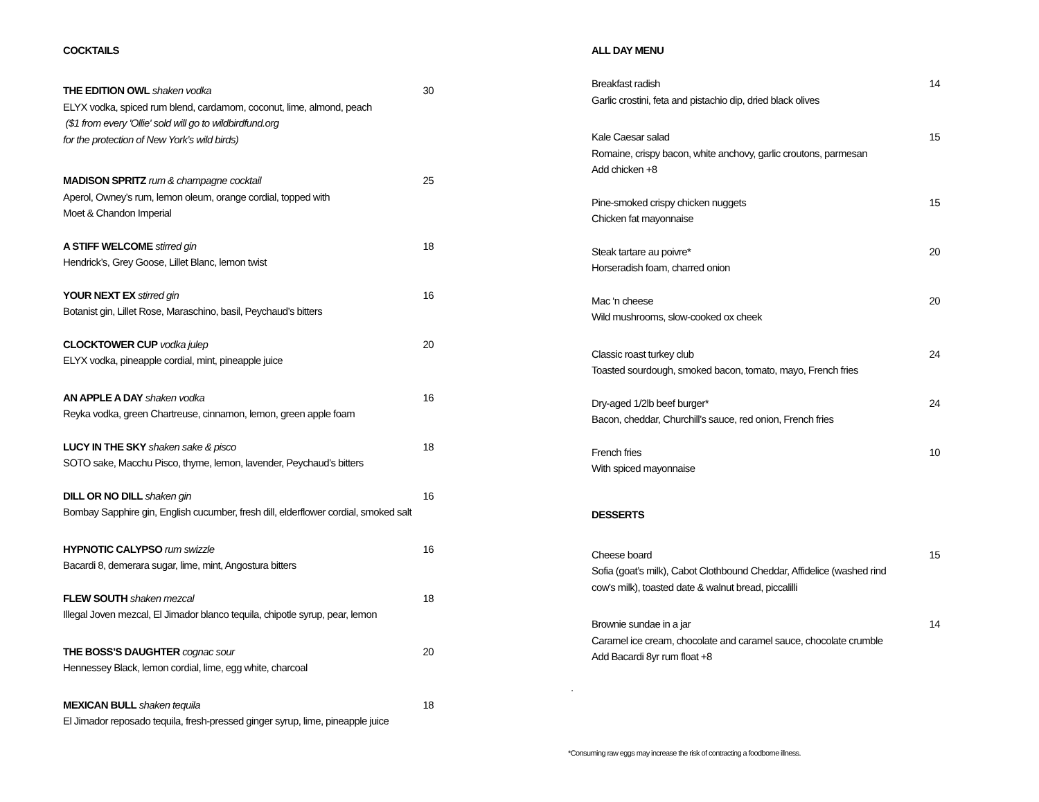COCKTAILS
THE EDITION OWL shaken vodka 30
ELYX vodka, spiced rum blend, cardamom, coconut, lime, almond, peach
($1 from every 'Ollie' sold will go to wildbirdfund.org
for the protection of New York’s wild birds)
MADISON SPRITZ rum & champagne cocktail 25
Aperol, Owney’s rum, lemon oleum, orange cordial, topped with
Moet & Chandon Imperial
A STIFF WELCOME stirred gin 18
Hendrick’s, Grey Goose, Lillet Blanc, lemon twist
YOUR NEXT EX stirred gin 16
Botanist gin, Lillet Rose, Maraschino, basil, Peychaud’s bitters
CLOCKTOWER CUP vodka julep 20
ELYX vodka, pineapple cordial, mint, pineapple juice
AN APPLE A DAY shaken vodka 16
Reyka vodka, green Chartreuse, cinnamon, lemon, green apple foam
LUCY IN THE SKY shaken sake & pisco 18
SOTO sake, Macchu Pisco, thyme, lemon, lavender, Peychaud’s bitters
DILL OR NO DILL shaken gin 16
Bombay Sapphire gin, English cucumber, fresh dill, elderflower cordial, smoked salt
HYPNOTIC CALYPSO rum swizzle 16
Bacardi 8, demerara sugar, lime, mint, Angostura bitters
FLEW SOUTH shaken mezcal 18
Illegal Joven mezcal, El Jimador blanco tequila, chipotle syrup, pear, lemon
THE BOSS’S DAUGHTER cognac sour 20
Hennessey Black, lemon cordial, lime, egg white, charcoal
MEXICAN BULL shaken tequila 18
El Jimador reposado tequila, fresh-pressed ginger syrup, lime, pineapple juice
ALL DAY MENU
Breakfast radish 14
Garlic crostini, feta and pistachio dip, dried black olives
Kale Caesar salad 15
Romaine, crispy bacon, white anchovy, garlic croutons, parmesan
Add chicken +8
Pine-smoked crispy chicken nuggets 15
Chicken fat mayonnaise
Steak tartare au poivre* 20
Horseradish foam, charred onion
Mac ‘n cheese 20
Wild mushrooms, slow-cooked ox cheek
Classic roast turkey club 24
Toasted sourdough, smoked bacon, tomato, mayo, French fries
Dry-aged 1/2lb beef burger* 24
Bacon, cheddar, Churchill’s sauce, red onion, French fries
French fries 10
With spiced mayonnaise
DESSERTS
Cheese board 15
Sofia (goat’s milk), Cabot Clothbound Cheddar, Affidelice (washed rind
cow’s milk), toasted date & walnut bread, piccalilli
Brownie sundae in a jar 14
Caramel ice cream, chocolate and caramel sauce, chocolate crumble
Add Bacardi 8yr rum float +8
.
*Consuming raw eggs may increase the risk of contracting a foodborne illness.